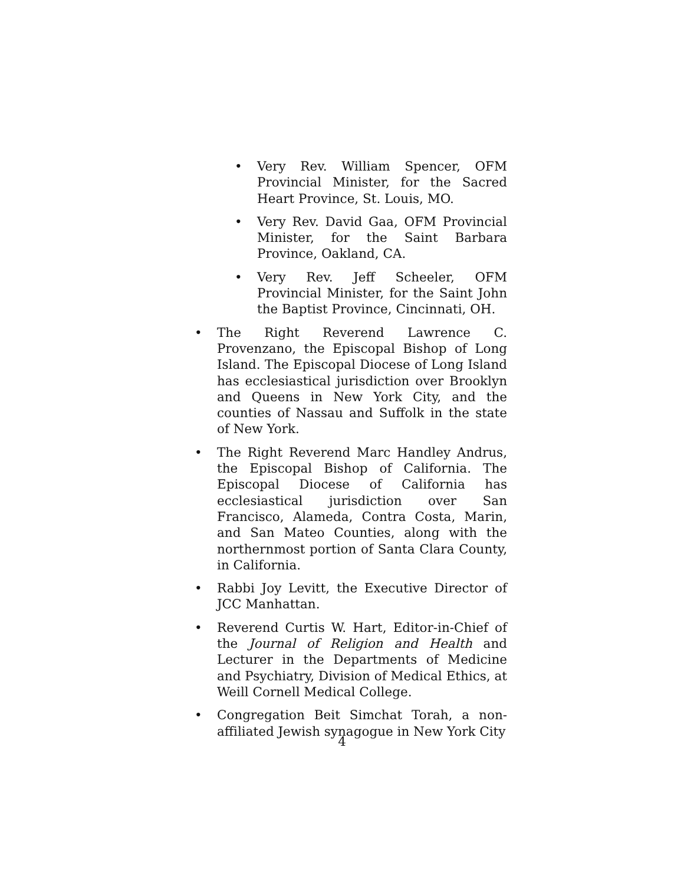• Very Rev. William Spencer, OFM Provincial Minister, for the Sacred Heart Province, St. Louis, MO.
• Very Rev. David Gaa, OFM Provincial Minister, for the Saint Barbara Province, Oakland, CA.
• Very Rev. Jeff Scheeler, OFM Provincial Minister, for the Saint John the Baptist Province, Cincinnati, OH.
• The Right Reverend Lawrence C. Provenzano, the Episcopal Bishop of Long Island. The Episcopal Diocese of Long Island has ecclesiastical jurisdiction over Brooklyn and Queens in New York City, and the counties of Nassau and Suffolk in the state of New York.
• The Right Reverend Marc Handley Andrus, the Episcopal Bishop of California. The Episcopal Diocese of California has ecclesiastical jurisdiction over San Francisco, Alameda, Contra Costa, Marin, and San Mateo Counties, along with the northernmost portion of Santa Clara County, in California.
• Rabbi Joy Levitt, the Executive Director of JCC Manhattan.
• Reverend Curtis W. Hart, Editor-in-Chief of the Journal of Religion and Health and Lecturer in the Departments of Medicine and Psychiatry, Division of Medical Ethics, at Weill Cornell Medical College.
• Congregation Beit Simchat Torah, a non-affiliated Jewish synagogue in New York City
4